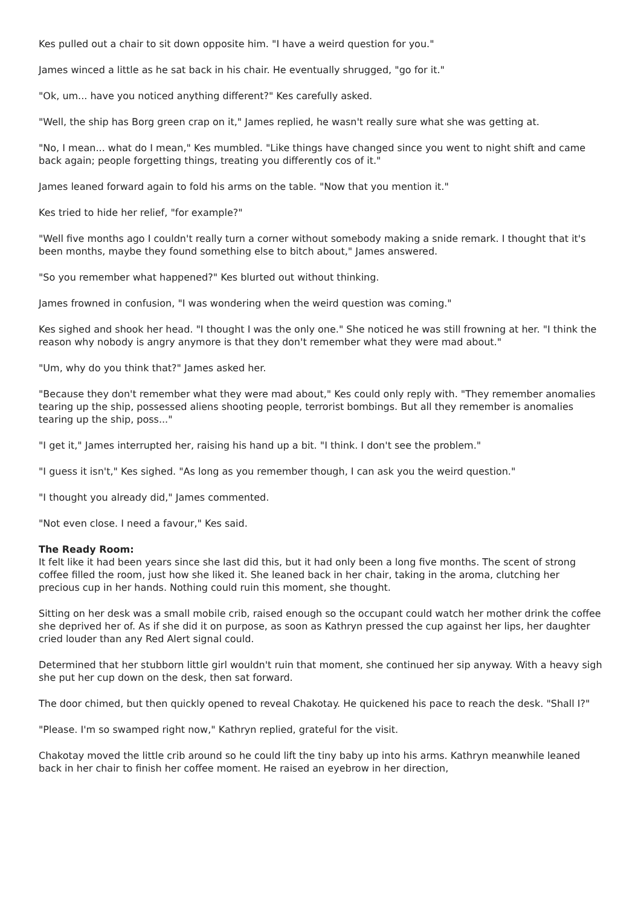Kes pulled out a chair to sit down opposite him. "I have a weird question for you."
James winced a little as he sat back in his chair. He eventually shrugged, "go for it."
"Ok, um... have you noticed anything different?" Kes carefully asked.
"Well, the ship has Borg green crap on it," James replied, he wasn't really sure what she was getting at.
"No, I mean... what do I mean," Kes mumbled. "Like things have changed since you went to night shift and came back again; people forgetting things, treating you differently cos of it."
James leaned forward again to fold his arms on the table. "Now that you mention it."
Kes tried to hide her relief, "for example?"
"Well five months ago I couldn't really turn a corner without somebody making a snide remark. I thought that it's been months, maybe they found something else to bitch about," James answered.
"So you remember what happened?" Kes blurted out without thinking.
James frowned in confusion, "I was wondering when the weird question was coming."
Kes sighed and shook her head. "I thought I was the only one." She noticed he was still frowning at her. "I think the reason why nobody is angry anymore is that they don't remember what they were mad about."
"Um, why do you think that?" James asked her.
"Because they don't remember what they were mad about," Kes could only reply with. "They remember anomalies tearing up the ship, possessed aliens shooting people, terrorist bombings. But all they remember is anomalies tearing up the ship, poss..."
"I get it," James interrupted her, raising his hand up a bit. "I think. I don't see the problem."
"I guess it isn't," Kes sighed. "As long as you remember though, I can ask you the weird question."
"I thought you already did," James commented.
"Not even close. I need a favour," Kes said.
The Ready Room:
It felt like it had been years since she last did this, but it had only been a long five months. The scent of strong coffee filled the room, just how she liked it. She leaned back in her chair, taking in the aroma, clutching her precious cup in her hands. Nothing could ruin this moment, she thought.
Sitting on her desk was a small mobile crib, raised enough so the occupant could watch her mother drink the coffee she deprived her of. As if she did it on purpose, as soon as Kathryn pressed the cup against her lips, her daughter cried louder than any Red Alert signal could.
Determined that her stubborn little girl wouldn't ruin that moment, she continued her sip anyway. With a heavy sigh she put her cup down on the desk, then sat forward.
The door chimed, but then quickly opened to reveal Chakotay. He quickened his pace to reach the desk. "Shall I?"
"Please. I'm so swamped right now," Kathryn replied, grateful for the visit.
Chakotay moved the little crib around so he could lift the tiny baby up into his arms. Kathryn meanwhile leaned back in her chair to finish her coffee moment. He raised an eyebrow in her direction,